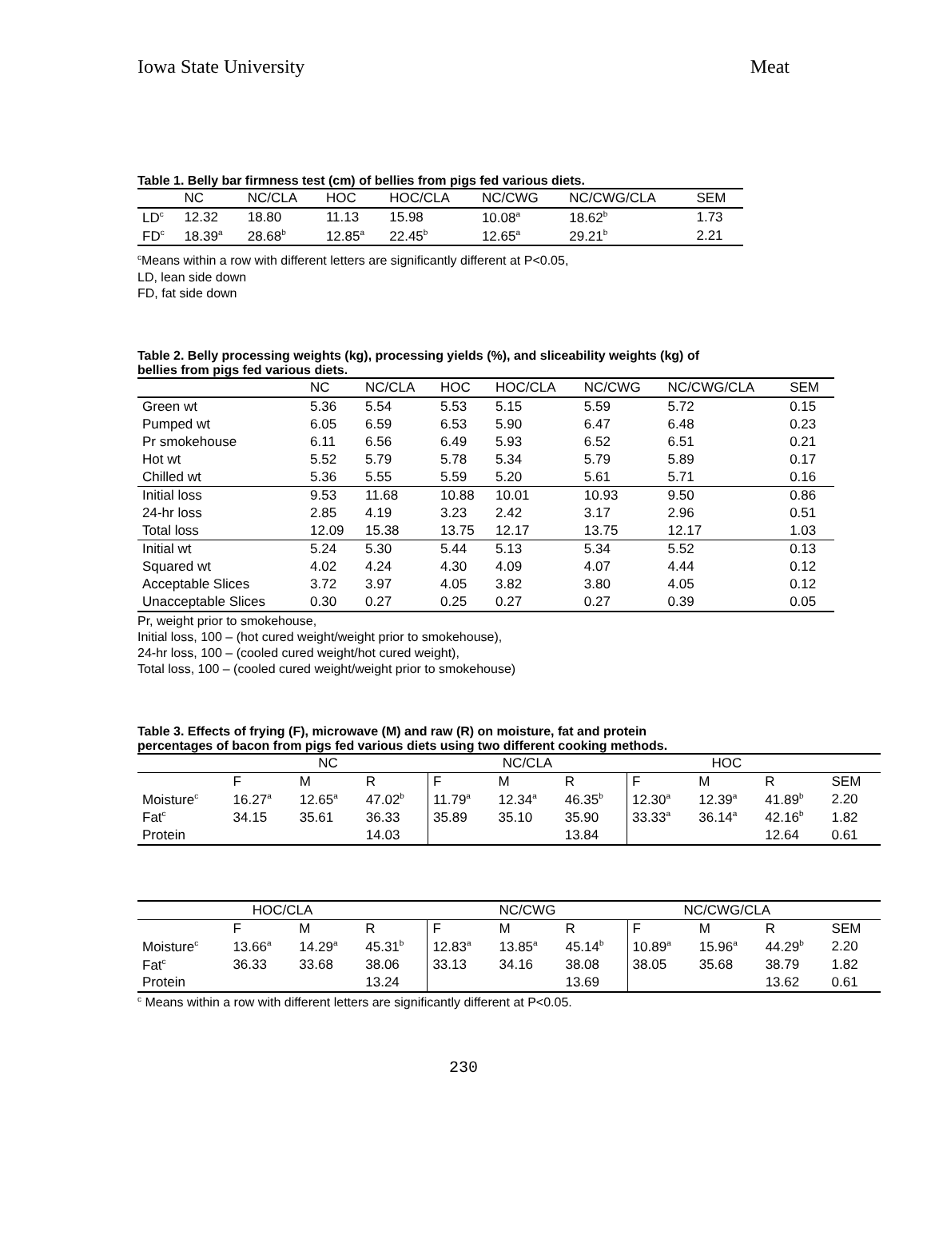Iowa State University Meat
Table 1. Belly bar firmness test (cm) of bellies from pigs fed various diets.
| | NC | NC/CLA | HOC | HOC/CLA | NC/CWG | NC/CWG/CLA | SEM |
| --- | --- | --- | --- | --- | --- | --- | --- |
| LD<sup>c</sup> | 12.32 | 18.80 | 11.13 | 15.98 | 10.08<sup>a</sup> | 18.62<sup>b</sup> | 1.73 |
| FD<sup>c</sup> | 18.39<sup>a</sup> | 28.68<sup>b</sup> | 12.85<sup>a</sup> | 22.45<sup>b</sup> | 12.65<sup>a</sup> | 29.21<sup>b</sup> | 2.21 |
<sup>c</sup> Means within a row with different letters are significantly different at P<0.05,
LD, lean side down
FD, fat side down
Table 2. Belly processing weights (kg), processing yields (%), and sliceability weights (kg) of
bellies from pigs fed various diets.
| | NC | NC/CLA | HOC | HOC/CLA | NC/CWG | NC/CWG/CLA | SEM |
| --- | --- | --- | --- | --- | --- | --- | --- |
| Green wt | 5.36 | 5.54 | 5.53 | 5.15 | 5.59 | 5.72 | 0.15 |
| Pumped wt | 6.05 | 6.59 | 6.53 | 5.90 | 6.47 | 6.48 | 0.23 |
| Pr smokehouse | 6.11 | 6.56 | 6.49 | 5.93 | 6.52 | 6.51 | 0.21 |
| Hot wt | 5.52 | 5.79 | 5.78 | 5.34 | 5.79 | 5.89 | 0.17 |
| Chilled wt | 5.36 | 5.55 | 5.59 | 5.20 | 5.61 | 5.71 | 0.16 |
| Initial loss | 9.53 | 11.68 | 10.88 | 10.01 | 10.93 | 9.50 | 0.86 |
| 24-hr loss | 2.85 | 4.19 | 3.23 | 2.42 | 3.17 | 2.96 | 0.51 |
| Total loss | 12.09 | 15.38 | 13.75 | 12.17 | 13.75 | 12.17 | 1.03 |
| Initial wt | 5.24 | 5.30 | 5.44 | 5.13 | 5.34 | 5.52 | 0.13 |
| Squared wt | 4.02 | 4.24 | 4.30 | 4.09 | 4.07 | 4.44 | 0.12 |
| Acceptable Slices | 3.72 | 3.97 | 4.05 | 3.82 | 3.80 | 4.05 | 0.12 |
| Unacceptable Slices | 0.30 | 0.27 | 0.25 | 0.27 | 0.27 | 0.39 | 0.05 |
Pr, weight prior to smokehouse,
Initial loss, 100 – (hot cured weight/weight prior to smokehouse),
24-hr loss, 100 – (cooled cured weight/hot cured weight),
Total loss, 100 – (cooled cured weight/weight prior to smokehouse)
Table 3. Effects of frying (F), microwave (M) and raw (R) on moisture, fat and protein
percentages of bacon from pigs fed various diets using two different cooking methods.
| | NC | | | NC/CLA | | | HOC | | | |
| --- | --- | --- | --- | --- | --- | --- | --- | --- | --- | --- |
| | F | M | R | F | M | R | F | M | R | SEM |
| Moisture<sup>c</sup> | 16.27<sup>a</sup> | 12.65<sup>a</sup> | 47.02<sup>b</sup> | 11.79<sup>a</sup> | 12.34<sup>a</sup> | 46.35<sup>b</sup> | 12.30<sup>a</sup> | 12.39<sup>a</sup> | 41.89<sup>b</sup> | 2.20 |
| Fat<sup>c</sup> | 34.15 | 35.61 | 36.33 | 35.89 | 35.10 | 35.90 | 33.33<sup>a</sup> | 36.14<sup>a</sup> | 42.16<sup>b</sup> | 1.82 |
| Protein | | | 14.03 | | | 13.84 | | | 12.64 | 0.61 |
| HOC/CLA | | | | NC/CWG | | | NC/CWG/CLA | | | |
| --- | --- | --- | --- | --- | --- | --- | --- | --- | --- | --- |
| | F | M | R | F | M | R | F | M | R | SEM |
| Moisture<sup>c</sup> | 13.66<sup>a</sup> | 14.29<sup>a</sup> | 45.31<sup>b</sup> | 12.83<sup>a</sup> | 13.85<sup>a</sup> | 45.14<sup>b</sup> | 10.89<sup>a</sup> | 15.96<sup>a</sup> | 44.29<sup>b</sup> | 2.20 |
| Fat<sup>c</sup> | 36.33 | 33.68 | 38.06 | 33.13 | 34.16 | 38.08 | 38.05 | 35.68 | 38.79 | 1.82 |
| Protein | | | 13.24 | | | 13.69 | | | 13.62 | 0.61 |
<sup>c</sup> Means within a row with different letters are significantly different at P<0.05.
230